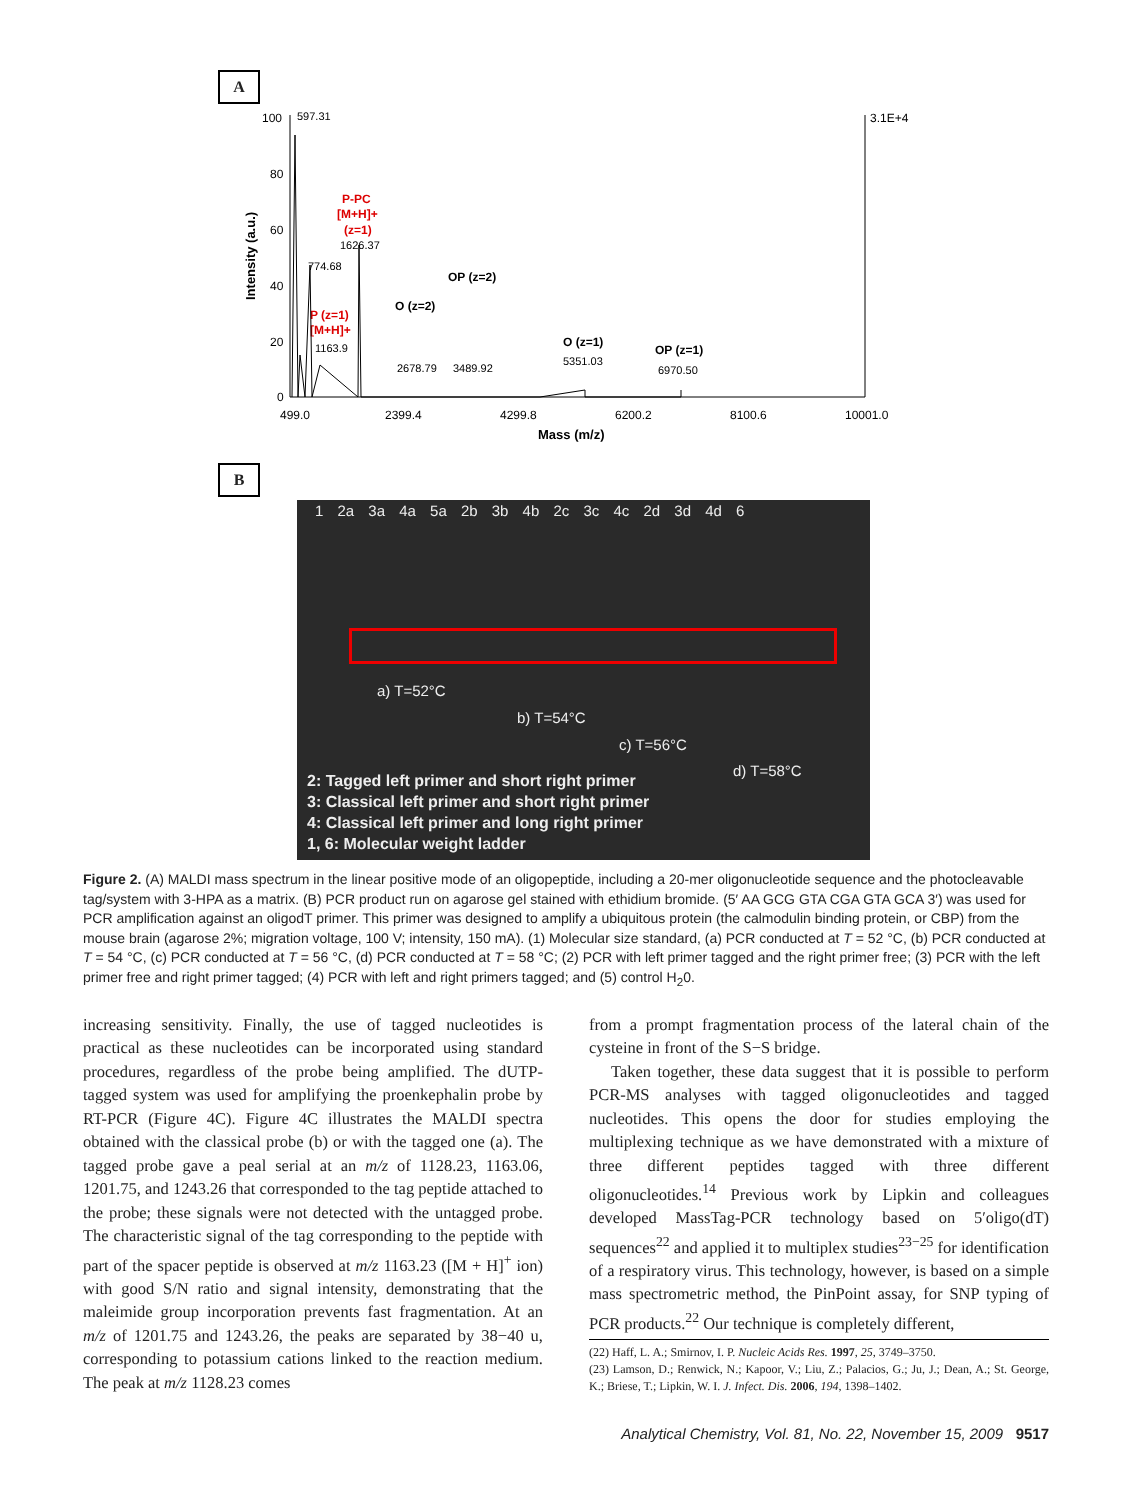A
100
80
60
40
20
0
597.31
3.1E+4
Intensity (a.u.)
P-PC
[M+H]+
(z=1)
1626.37
774.68
P (z=1)
[M+H]+
1163.9
O (z=2)
OP (z=2)
2678.79
3489.92
O (z=1)
5351.03
OP (z=1)
6970.50
499.0
2399.4
4299.8
6200.2
8100.6
10001.0
Mass (m/z)
B
1 2a 3a 4a 5a 2b 3b 4b 2c 3c 4c 2d 3d 4d 6
a) T=52°C
b) T=54°C
c) T=56°C
d) T=58°C
2: Tagged left primer and short right primer
3: Classical left primer and short right primer
4: Classical left primer and long right primer
1, 6: Molecular weight ladder
Figure 2. (A) MALDI mass spectrum in the linear positive mode of an oligopeptide, including a 20-mer oligonucleotide sequence and the photocleavable tag/system with 3-HPA as a matrix. (B) PCR product run on agarose gel stained with ethidium bromide. (5′ AA GCG GTA CGA GTA GCA 3′) was used for PCR amplification against an oligodT primer. This primer was designed to amplify a ubiquitous protein (the calmodulin binding protein, or CBP) from the mouse brain (agarose 2%; migration voltage, 100 V; intensity, 150 mA). (1) Molecular size standard, (a) PCR conducted at T = 52 °C, (b) PCR conducted at T = 54 °C, (c) PCR conducted at T = 56 °C, (d) PCR conducted at T = 58 °C; (2) PCR with left primer tagged and the right primer free; (3) PCR with the left primer free and right primer tagged; (4) PCR with left and right primers tagged; and (5) control H<sub>2</sub>0.
increasing sensitivity. Finally, the use of tagged nucleotides is practical as these nucleotides can be incorporated using standard procedures, regardless of the probe being amplified. The dUTP-tagged system was used for amplifying the proenkephalin probe by RT-PCR (Figure 4C). Figure 4C illustrates the MALDI spectra obtained with the classical probe (b) or with the tagged one (a). The tagged probe gave a peal serial at an m/z of 1128.23, 1163.06, 1201.75, and 1243.26 that corresponded to the tag peptide attached to the probe; these signals were not detected with the untagged probe. The characteristic signal of the tag corresponding to the peptide with part of the spacer peptide is observed at m/z 1163.23 ([M + H]<sup>+</sup> ion) with good S/N ratio and signal intensity, demonstrating that the maleimide group incorporation prevents fast fragmentation. At an m/z of 1201.75 and 1243.26, the peaks are separated by 38−40 u, corresponding to potassium cations linked to the reaction medium. The peak at m/z 1128.23 comes
from a prompt fragmentation process of the lateral chain of the cysteine in front of the S−S bridge.
Taken together, these data suggest that it is possible to perform PCR-MS analyses with tagged oligonucleotides and tagged nucleotides. This opens the door for studies employing the multiplexing technique as we have demonstrated with a mixture of three different peptides tagged with three different oligonucleotides.<sup>14</sup> Previous work by Lipkin and colleagues developed MassTag-PCR technology based on 5′oligo(dT) sequences<sup>22</sup> and applied it to multiplex studies<sup>23−25</sup> for identification of a respiratory virus. This technology, however, is based on a simple mass spectrometric method, the PinPoint assay, for SNP typing of PCR products.<sup>22</sup> Our technique is completely different,
(22) Haff, L. A.; Smirnov, I. P. Nucleic Acids Res. 1997, 25, 3749–3750.
(23) Lamson, D.; Renwick, N.; Kapoor, V.; Liu, Z.; Palacios, G.; Ju, J.; Dean, A.; St. George, K.; Briese, T.; Lipkin, W. I. J. Infect. Dis. 2006, 194, 1398–1402.
Analytical Chemistry, Vol. 81, No. 22, November 15, 2009 9517